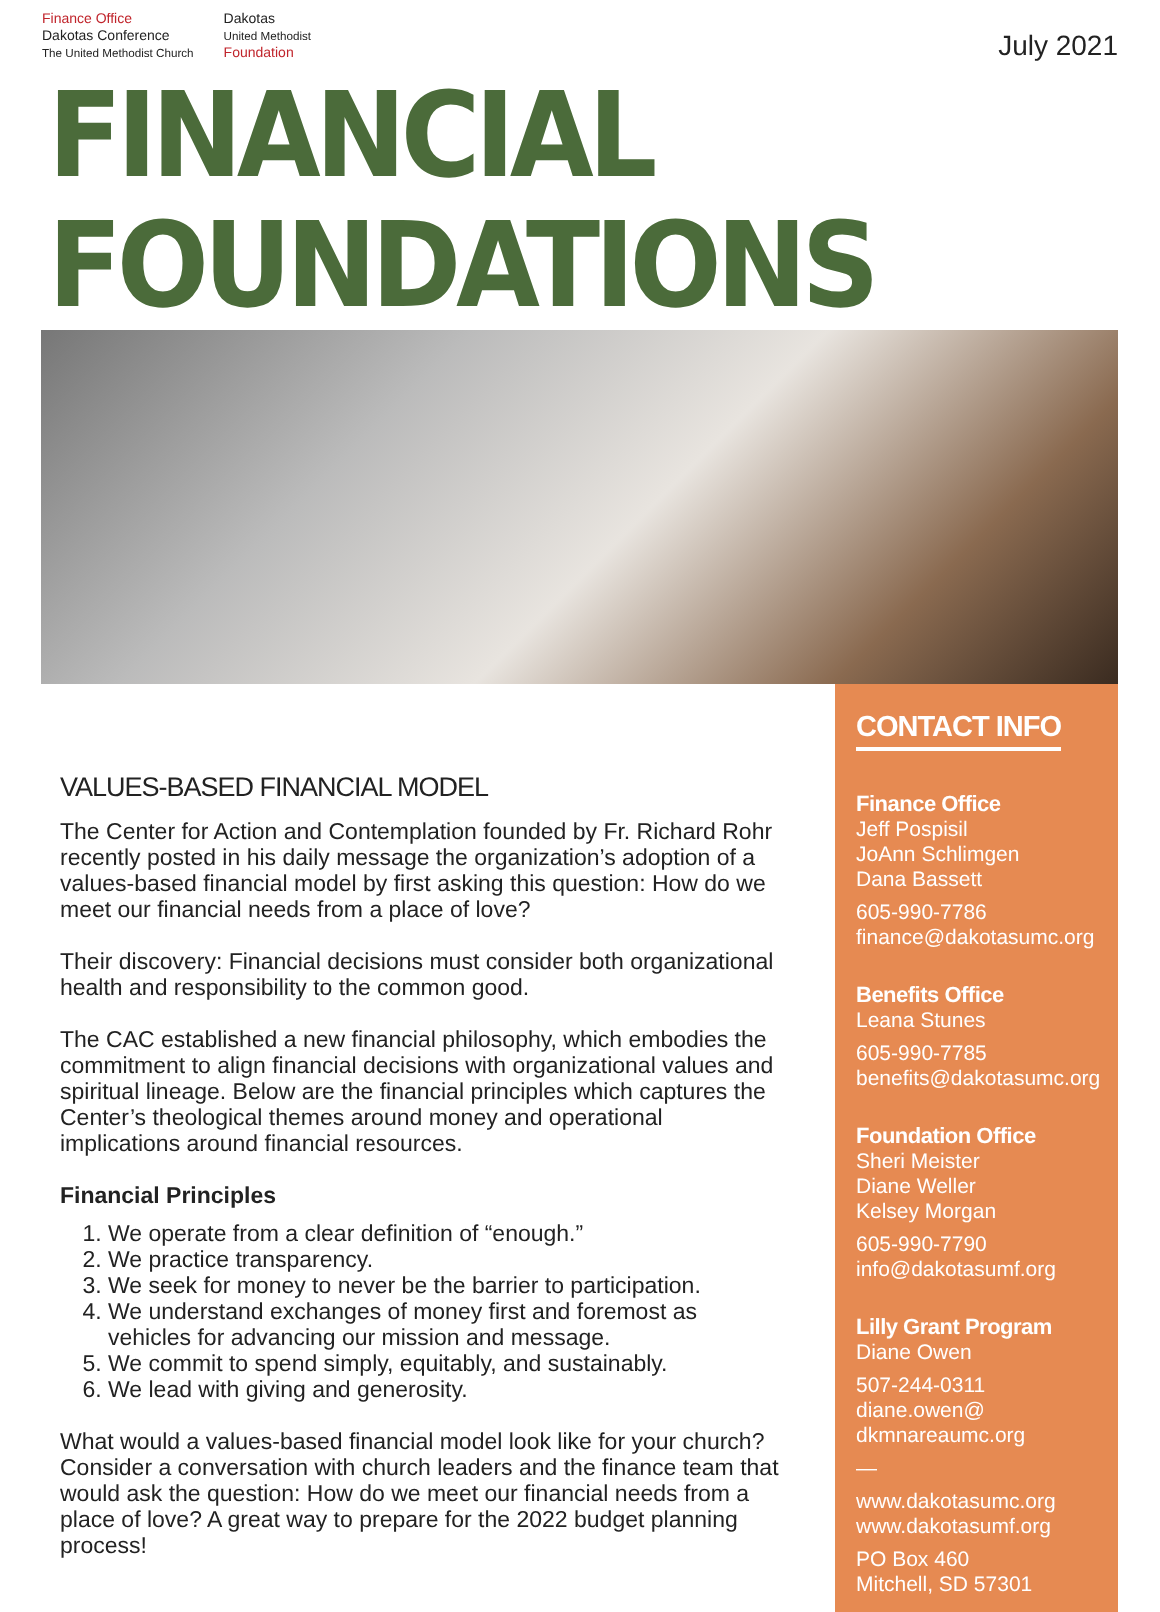Finance Office
Dakotas Conference
The United Methodist Church
Dakotas
United Methodist
Foundation
July 2021
FINANCIAL FOUNDATIONS
VALUES-BASED FINANCIAL MODEL
The Center for Action and Contemplation founded by Fr. Richard Rohr recently posted in his daily message the organization’s adoption of a values-based financial model by first asking this question: How do we meet our financial needs from a place of love?
Their discovery: Financial decisions must consider both organizational health and responsibility to the common good.
The CAC established a new financial philosophy, which embodies the commitment to align financial decisions with organizational values and spiritual lineage. Below are the financial principles which captures the Center’s theological themes around money and operational implications around financial resources.
Financial Principles
1. We operate from a clear definition of “enough.”
2. We practice transparency.
3. We seek for money to never be the barrier to participation.
4. We understand exchanges of money first and foremost as vehicles for advancing our mission and message.
5. We commit to spend simply, equitably, and sustainably.
6. We lead with giving and generosity.
What would a values-based financial model look like for your church? Consider a conversation with church leaders and the finance team that would ask the question: How do we meet our financial needs from a place of love? A great way to prepare for the 2022 budget planning process!
CONTACT INFO
Finance Office
Jeff Pospisil
JoAnn Schlimgen
Dana Bassett
605-990-7786
finance@dakotasumc.org
Benefits Office
Leana Stunes
605-990-7785
benefits@dakotasumc.org
Foundation Office
Sheri Meister
Diane Weller
Kelsey Morgan
605-990-7790
info@dakotasumf.org
Lilly Grant Program
Diane Owen
507-244-0311
diane.owen@
dkmnareaumc.org
—
www.dakotasumc.org
www.dakotasumf.org
PO Box 460
Mitchell, SD 57301